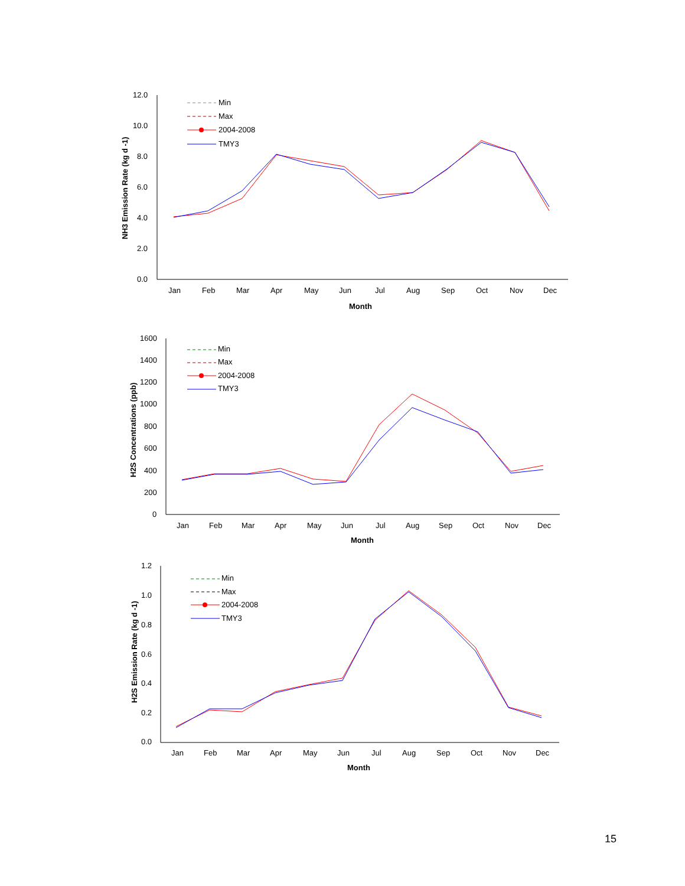12.0
10.0
8.0
6.0
4.0
2.0
0.0
Jan
Feb
Mar
Apr
May
Jun
Jul
Aug
Sep
Oct
Nov
Dec
Month
NH3 Emission Rate (kg d -1)
Min
Max
2004-2008
TMY3
1600
1400
1200
1000
800
600
400
200
0
Jan
Feb
Mar
Apr
May
Jun
Jul
Aug
Sep
Oct
Nov
Dec
Month
H2S Concentrations (ppb)
Min
Max
2004-2008
TMY3
1.2
1.0
0.8
0.6
0.4
0.2
0.0
Jan
Feb
Mar
Apr
May
Jun
Jul
Aug
Sep
Oct
Nov
Dec
Month
H2S Emission Rate (kg d -1)
Min
Max
2004-2008
TMY3
15